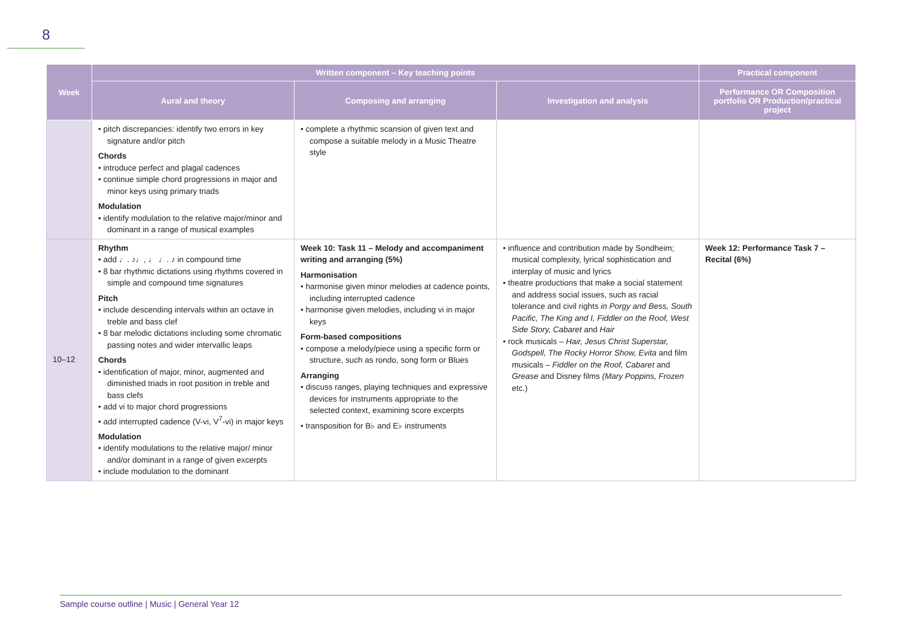8
| Week | Written component – Key teaching points | | | Practical component |
| --- | --- | --- | --- | --- |
| | Aural and theory | Composing and arranging | Investigation and analysis | Performance OR Composition portfolio OR Production/practical project |
| | • pitch discrepancies: identify two errors in key signature and/or pitch Chords • introduce perfect and plagal cadences • continue simple chord progressions in major and minor keys using primary triads Modulation • identify modulation to the relative major/minor and dominant in a range of musical examples | • complete a rhythmic scansion of given text and compose a suitable melody in a Music Theatre style | | |
| 10–12 | Rhythm • add ♩. ♪♩, ♩ ♩. ♪ in compound time • 8 bar rhythmic dictations using rhythms covered in simple and compound time signatures Pitch • include descending intervals within an octave in treble and bass clef • 8 bar melodic dictations including some chromatic passing notes and wider intervallic leaps Chords • identification of major, minor, augmented and diminished triads in root position in treble and bass clefs • add vi to major chord progressions • add interrupted cadence (V-vi, V<sup>7</sup>-vi) in major keys Modulation • identify modulations to the relative major/ minor and/or dominant in a range of given excerpts • include modulation to the dominant | Week 10: Task 11 – Melody and accompaniment writing and arranging (5%) Harmonisation • harmonise given minor melodies at cadence points, including interrupted cadence • harmonise given melodies, including vi in major keys Form-based compositions • compose a melody/piece using a specific form or structure, such as rondo, song form or Blues Arranging • discuss ranges, playing techniques and expressive devices for instruments appropriate to the selected context, examining score excerpts • transposition for B♭ and E♭ instruments | • influence and contribution made by Sondheim; musical complexity, lyrical sophistication and interplay of music and lyrics • theatre productions that make a social statement and address social issues, such as racial tolerance and civil rights in Porgy and Bess, South Pacific, The King and I, Fiddler on the Roof, West Side Story, Cabaret and Hair • rock musicals – Hair, Jesus Christ Superstar, Godspell, The Rocky Horror Show, Evita and film musicals – Fiddler on the Roof, Cabaret and Grease and Disney films (Mary Poppins, Frozen etc.) | Week 12: Performance Task 7 – Recital (6%) |
Sample course outline | Music | General Year 12